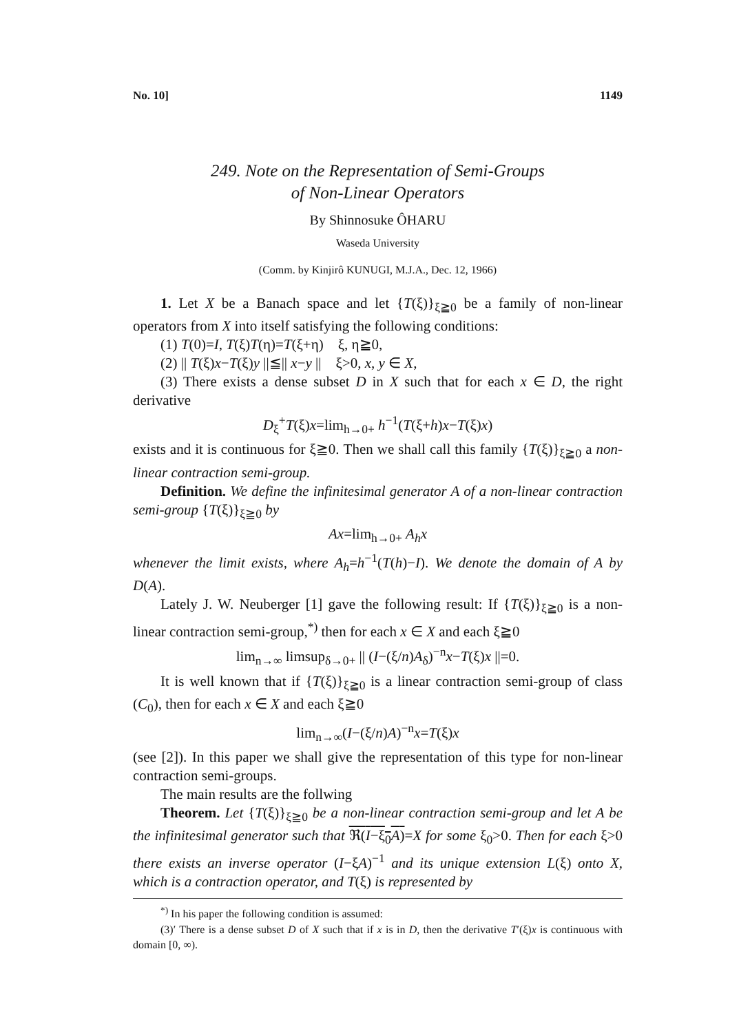No. 10] 1149
249. Note on the Representation of Semi-Groups
of Non-Linear Operators
By Shinnosuke ÔHARU
Waseda University
(Comm. by Kinjirô KUNUGI, M.J.A., Dec. 12, 1966)
1. Let X be a Banach space and let {T(ξ)}<sub>ξ≧0</sub> be a family of non-linear operators from X into itself satisfying the following conditions:
(1) T(0)=I, T(ξ)T(η)=T(ξ+η) ξ, η≧0,
(2) || T(ξ)x−T(ξ)y ||≦|| x−y || ξ>0, x, y ∈ X,
(3) There exists a dense subset D in X such that for each x ∈ D, the right derivative
D<sub>ξ</sub><sup>+</sup>T(ξ)x=lim<sub>h→0+</sub> h<sup>−1</sup>(T(ξ+h)x−T(ξ)x)
exists and it is continuous for ξ≧0. Then we shall call this family {T(ξ)}<sub>ξ≧0</sub> a non-linear contraction semi-group.
Definition. We define the infinitesimal generator A of a non-linear contraction semi-group {T(ξ)}<sub>ξ≧0</sub> by
Ax=lim<sub>h→0+</sub> A<sub>h</sub>x
whenever the limit exists, where A<sub>h</sub>=h<sup>−1</sup>(T(h)−I). We denote the domain of A by D(A).
Lately J. W. Neuberger [1] gave the following result: If {T(ξ)}<sub>ξ≧0</sub> is a non-linear contraction semi-group,<sup>*)</sup> then for each x ∈ X and each ξ≧0
lim<sub>n→∞</sub> limsup<sub>δ→0+</sub> || (I−(ξ/n)A<sub>δ</sub>)<sup>−n</sup>x−T(ξ)x ||=0.
It is well known that if {T(ξ)}<sub>ξ≧0</sub> is a linear contraction semi-group of class (C<sub>0</sub>), then for each x ∈ X and each ξ≧0
lim<sub>n→∞</sub>(I−(ξ/n)A)<sup>−n</sup>x=T(ξ)x
(see [2]). In this paper we shall give the representation of this type for non-linear contraction semi-groups.
The main results are the follwing
Theorem. Let {T(ξ)}<sub>ξ≧0</sub> be a non-linear contraction semi-group and let A be the infinitesimal generator such that ℜ(I−ξ<sub>0</sub>A)=X for some ξ<sub>0</sub>>0. Then for each ξ>0 there exists an inverse operator (I−ξA)<sup>−1</sup> and its unique extension L(ξ) onto X, which is a contraction operator, and T(ξ) is represented by
<sup>*)</sup> In his paper the following condition is assumed:
(3)′ There is a dense subset D of X such that if x is in D, then the derivative T′(ξ)x is continuous with domain [0, ∞).